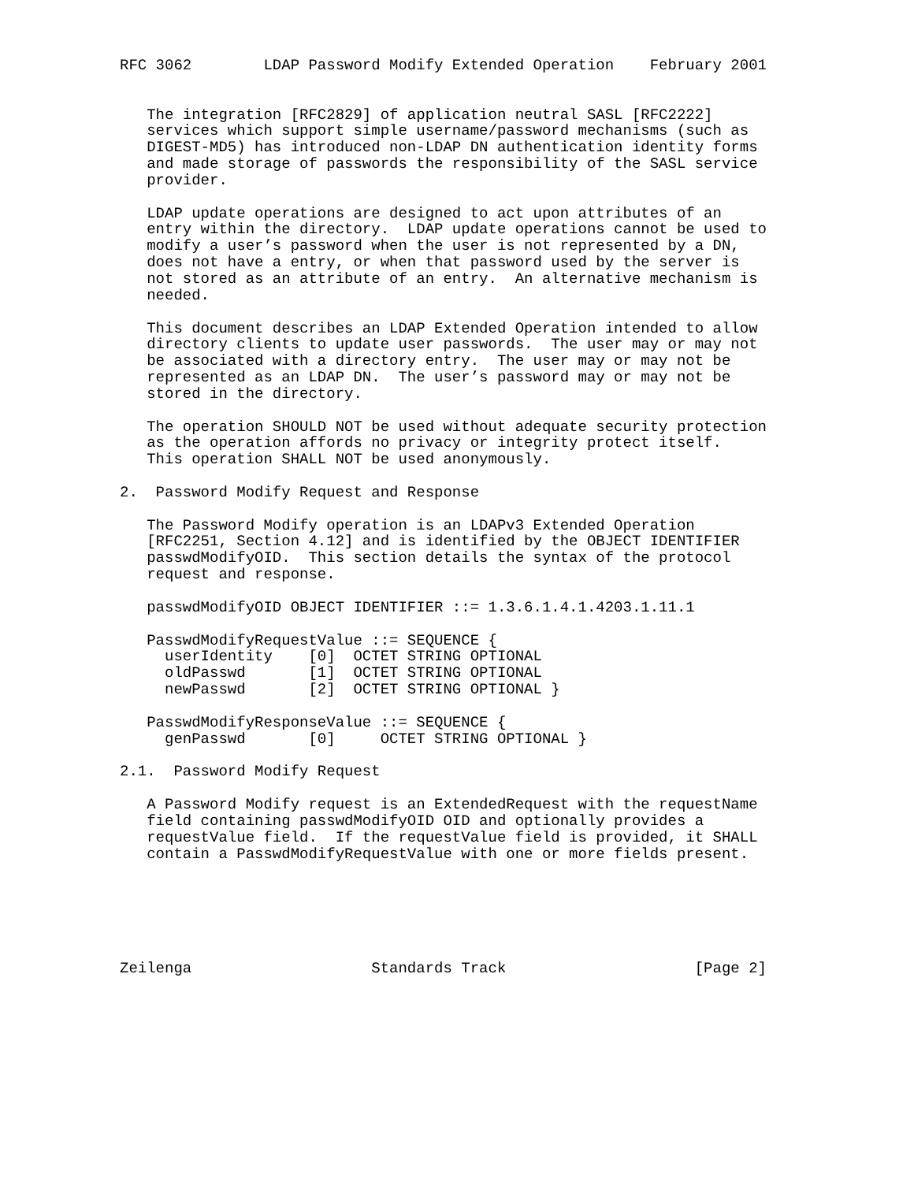RFC 3062        LDAP Password Modify Extended Operation    February 2001


   The integration [RFC2829] of application neutral SASL [RFC2222]
   services which support simple username/password mechanisms (such as
   DIGEST-MD5) has introduced non-LDAP DN authentication identity forms
   and made storage of passwords the responsibility of the SASL service
   provider.

   LDAP update operations are designed to act upon attributes of an
   entry within the directory.  LDAP update operations cannot be used to
   modify a user’s password when the user is not represented by a DN,
   does not have a entry, or when that password used by the server is
   not stored as an attribute of an entry.  An alternative mechanism is
   needed.

   This document describes an LDAP Extended Operation intended to allow
   directory clients to update user passwords.  The user may or may not
   be associated with a directory entry.  The user may or may not be
   represented as an LDAP DN.  The user’s password may or may not be
   stored in the directory.

   The operation SHOULD NOT be used without adequate security protection
   as the operation affords no privacy or integrity protect itself.
   This operation SHALL NOT be used anonymously.

2.  Password Modify Request and Response

   The Password Modify operation is an LDAPv3 Extended Operation
   [RFC2251, Section 4.12] and is identified by the OBJECT IDENTIFIER
   passwdModifyOID.  This section details the syntax of the protocol
   request and response.

   passwdModifyOID OBJECT IDENTIFIER ::= 1.3.6.1.4.1.4203.1.11.1

   PasswdModifyRequestValue ::= SEQUENCE {
     userIdentity    [0]  OCTET STRING OPTIONAL
     oldPasswd       [1]  OCTET STRING OPTIONAL
     newPasswd       [2]  OCTET STRING OPTIONAL }

   PasswdModifyResponseValue ::= SEQUENCE {
     genPasswd       [0]     OCTET STRING OPTIONAL }

2.1.  Password Modify Request

   A Password Modify request is an ExtendedRequest with the requestName
   field containing passwdModifyOID OID and optionally provides a
   requestValue field.  If the requestValue field is provided, it SHALL
   contain a PasswdModifyRequestValue with one or more fields present.






Zeilenga                    Standards Track                     [Page 2]